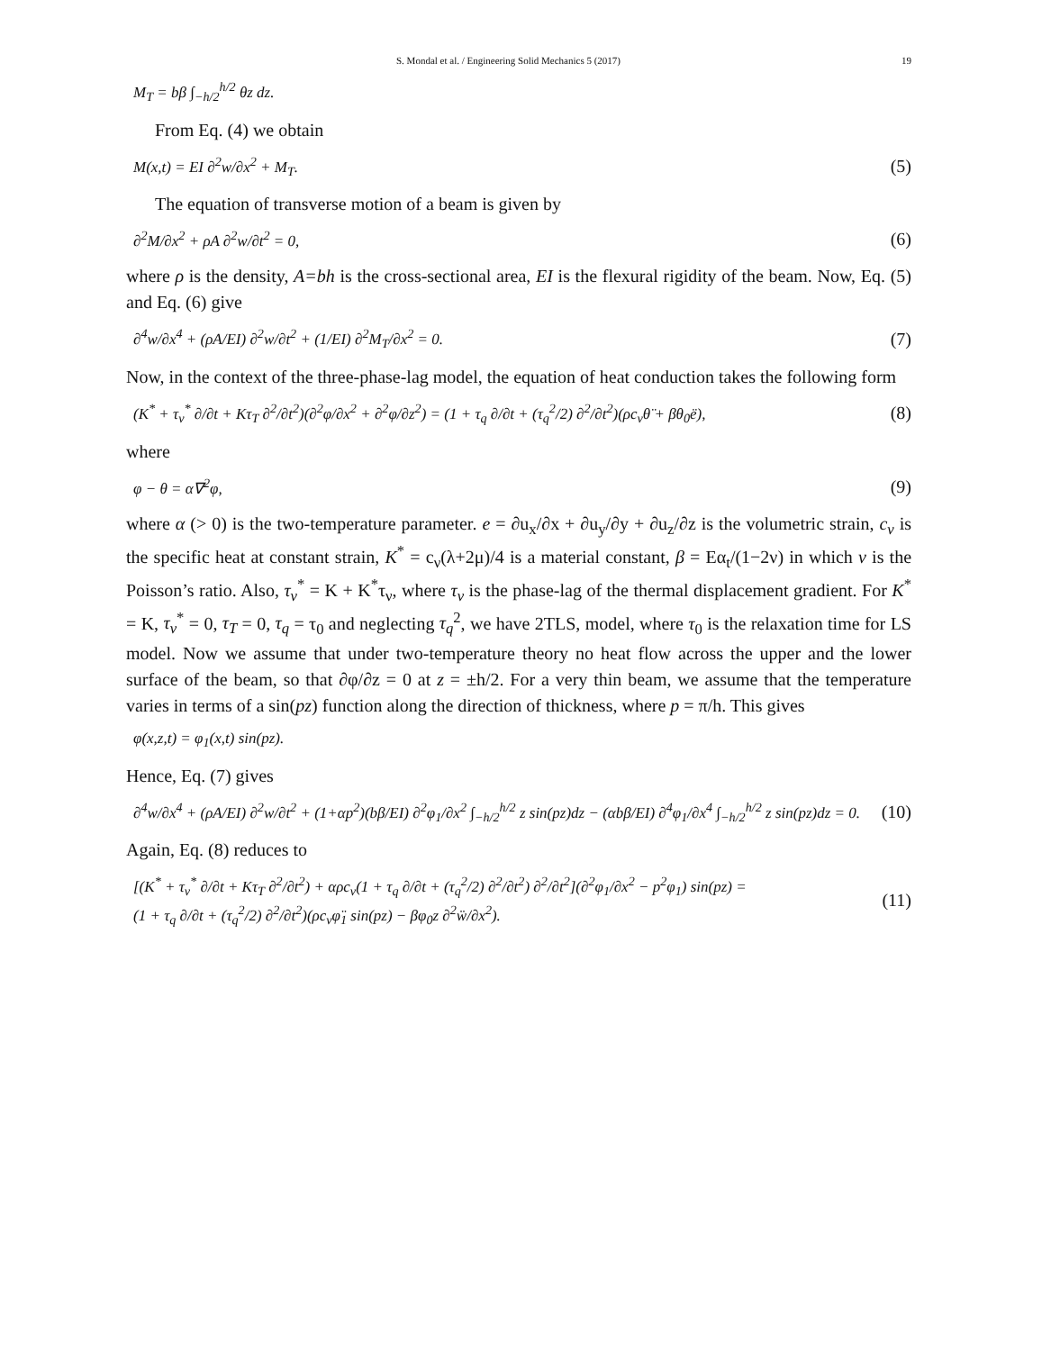S. Mondal et al. / Engineering Solid Mechanics 5 (2017) 19
M<sub>T</sub> = bβ ∫<sub>−h/2</sub><sup>h/2</sup> θz dz.
From Eq. (4) we obtain
M(x,t) = EI ∂<sup>2</sup>w/∂x<sup>2</sup> + M<sub>T</sub>. (5)
The equation of transverse motion of a beam is given by
∂<sup>2</sup>M/∂x<sup>2</sup> + ρA ∂<sup>2</sup>w/∂t<sup>2</sup> = 0, (6)
where ρ is the density, A=bh is the cross-sectional area, EI is the flexural rigidity of the beam. Now, Eq. (5) and Eq. (6) give
∂<sup>4</sup>w/∂x<sup>4</sup> + (ρA/EI) ∂<sup>2</sup>w/∂t<sup>2</sup> + (1/EI) ∂<sup>2</sup>M<sub>T</sub>/∂x<sup>2</sup> = 0. (7)
Now, in the context of the three-phase-lag model, the equation of heat conduction takes the following form
(K<sup>*</sup> + τ<sub>ν</sub><sup>*</sup> ∂/∂t + Kτ<sub>T</sub> ∂<sup>2</sup>/∂t<sup>2</sup>)(∂<sup>2</sup>φ/∂x<sup>2</sup> + ∂<sup>2</sup>φ/∂z<sup>2</sup>) = (1 + τ<sub>q</sub> ∂/∂t + (τ<sub>q</sub><sup>2</sup>/2) ∂<sup>2</sup>/∂t<sup>2</sup>)(ρc<sub>ν</sub>θ̈ + βθ<sub>0</sub>ë), (8)
where
φ − θ = α∇<sup>2</sup>φ, (9)
where α (> 0) is the two-temperature parameter. e = ∂u<sub>x</sub>/∂x + ∂u<sub>y</sub>/∂y + ∂u<sub>z</sub>/∂z is the volumetric strain, c<sub>ν</sub> is the specific heat at constant strain, K<sup>*</sup> = c<sub>ν</sub>(λ+2μ)/4 is a material constant, β = Eα<sub>t</sub>/(1−2ν) in which ν is the Poisson’s ratio. Also, τ<sub>ν</sub><sup>*</sup> = K + K<sup>*</sup>τ<sub>ν</sub>, where τ<sub>ν</sub> is the phase-lag of the thermal displacement gradient. For K<sup>*</sup> = K, τ<sub>ν</sub><sup>*</sup> = 0, τ<sub>T</sub> = 0, τ<sub>q</sub> = τ<sub>0</sub> and neglecting τ<sub>q</sub><sup>2</sup>, we have 2TLS, model, where τ<sub>0</sub> is the relaxation time for LS model. Now we assume that under two-temperature theory no heat flow across the upper and the lower surface of the beam, so that ∂φ/∂z = 0 at z = ±h/2. For a very thin beam, we assume that the temperature varies in terms of a sin(pz) function along the direction of thickness, where p = π/h. This gives
φ(x,z,t) = φ<sub>1</sub>(x,t) sin(pz).
Hence, Eq. (7) gives
∂<sup>4</sup>w/∂x<sup>4</sup> + (ρA/EI) ∂<sup>2</sup>w/∂t<sup>2</sup> + (1+αp<sup>2</sup>)(bβ/EI) ∂<sup>2</sup>φ<sub>1</sub>/∂x<sup>2</sup> ∫<sub>−h/2</sub><sup>h/2</sup> z sin(pz)dz − (αbβ/EI) ∂<sup>4</sup>φ<sub>1</sub>/∂x<sup>4</sup> ∫<sub>−h/2</sub><sup>h/2</sup> z sin(pz)dz = 0. (10)
Again, Eq. (8) reduces to
[(K<sup>*</sup> + τ<sub>ν</sub><sup>*</sup> ∂/∂t + Kτ<sub>T</sub> ∂<sup>2</sup>/∂t<sup>2</sup>) + αρc<sub>ν</sub>(1 + τ<sub>q</sub> ∂/∂t + (τ<sub>q</sub><sup>2</sup>/2) ∂<sup>2</sup>/∂t<sup>2</sup>) ∂<sup>2</sup>/∂t<sup>2</sup>](∂<sup>2</sup>φ<sub>1</sub>/∂x<sup>2</sup> − p<sup>2</sup>φ<sub>1</sub>) sin(pz) =
(1 + τ<sub>q</sub> ∂/∂t + (τ<sub>q</sub><sup>2</sup>/2) ∂<sup>2</sup>/∂t<sup>2</sup>)(ρc<sub>ν</sub>φ̈<sub>1</sub> sin(pz) − βφ<sub>0</sub>z ∂<sup>2</sup>ẅ/∂x<sup>2</sup>). (11)